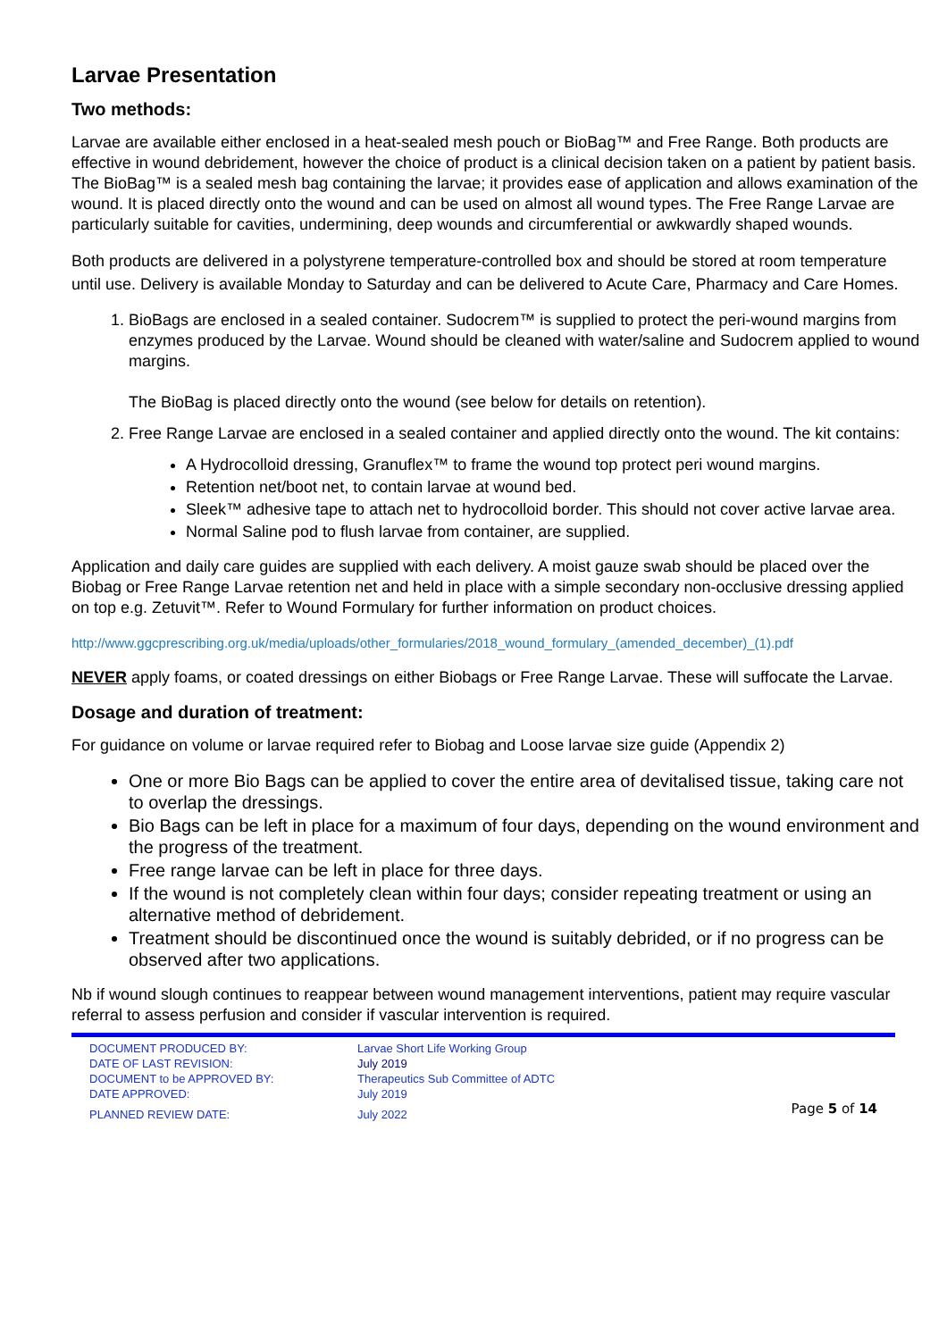Larvae Presentation
Two methods:
Larvae are available either enclosed in a heat-sealed mesh pouch or BioBag™ and Free Range. Both products are effective in wound debridement, however the choice of product is a clinical decision taken on a patient by patient basis. The BioBag™ is a sealed mesh bag containing the larvae; it provides ease of application and allows examination of the wound. It is placed directly onto the wound and can be used on almost all wound types. The Free Range Larvae are particularly suitable for cavities, undermining, deep wounds and circumferential or awkwardly shaped wounds.
Both products are delivered in a polystyrene temperature-controlled box and should be stored at room temperature until use. Delivery is available Monday to Saturday and can be delivered to Acute Care, Pharmacy and Care Homes.
1. BioBags are enclosed in a sealed container. Sudocrem™ is supplied to protect the peri-wound margins from enzymes produced by the Larvae. Wound should be cleaned with water/saline and Sudocrem applied to wound margins.
The BioBag is placed directly onto the wound (see below for details on retention).
2. Free Range Larvae are enclosed in a sealed container and applied directly onto the wound. The kit contains:
A Hydrocolloid dressing, Granuflex™ to frame the wound top protect peri wound margins.
Retention net/boot net, to contain larvae at wound bed.
Sleek™ adhesive tape to attach net to hydrocolloid border. This should not cover active larvae area.
Normal Saline pod to flush larvae from container, are supplied.
Application and daily care guides are supplied with each delivery. A moist gauze swab should be placed over the Biobag or Free Range Larvae retention net and held in place with a simple secondary non-occlusive dressing applied on top e.g. Zetuvit™. Refer to Wound Formulary for further information on product choices.
http://www.ggcprescribing.org.uk/media/uploads/other_formularies/2018_wound_formulary_(amended_december)_(1).pdf
NEVER apply foams, or coated dressings on either Biobags or Free Range Larvae. These will suffocate the Larvae.
Dosage and duration of treatment:
For guidance on volume or larvae required refer to Biobag and Loose larvae size guide (Appendix 2)
One or more Bio Bags can be applied to cover the entire area of devitalised tissue, taking care not to overlap the dressings.
Bio Bags can be left in place for a maximum of four days, depending on the wound environment and the progress of the treatment.
Free range larvae can be left in place for three days.
If the wound is not completely clean within four days; consider repeating treatment or using an alternative method of debridement.
Treatment should be discontinued once the wound is suitably debrided, or if no progress can be observed after two applications.
Nb if wound slough continues to reappear between wound management interventions, patient may require vascular referral to assess perfusion and consider if vascular intervention is required.
| DOCUMENT PRODUCED BY: | Larvae Short Life Working Group | |
| DATE OF LAST REVISION: | July 2019 | |
| DOCUMENT to be APPROVED BY: | Therapeutics Sub Committee of ADTC | |
| DATE APPROVED: | July 2019 | |
| PLANNED REVIEW DATE: | July 2022 | Page 5 of 14 |